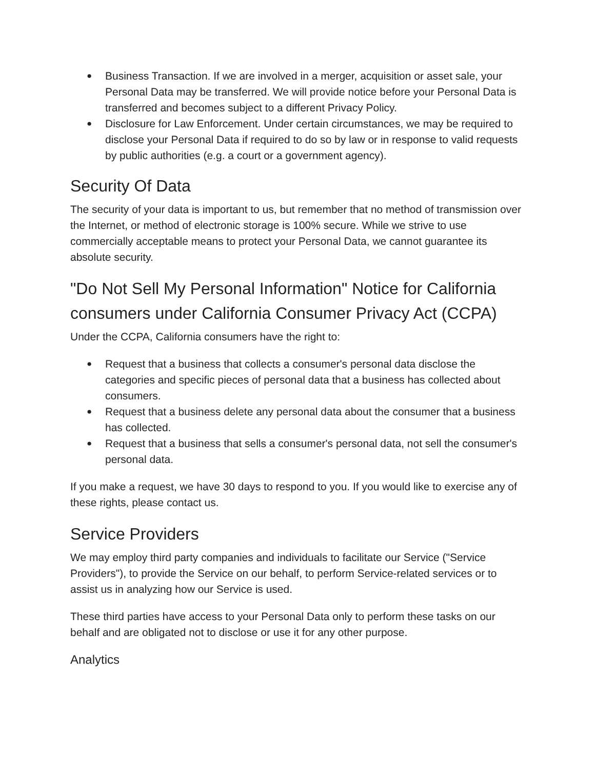● Business Transaction. If we are involved in a merger, acquisition or asset sale, your Personal Data may be transferred. We will provide notice before your Personal Data is transferred and becomes subject to a different Privacy Policy.
● Disclosure for Law Enforcement. Under certain circumstances, we may be required to disclose your Personal Data if required to do so by law or in response to valid requests by public authorities (e.g. a court or a government agency).
Security Of Data
The security of your data is important to us, but remember that no method of transmission over the Internet, or method of electronic storage is 100% secure. While we strive to use commercially acceptable means to protect your Personal Data, we cannot guarantee its absolute security.
"Do Not Sell My Personal Information" Notice for California consumers under California Consumer Privacy Act (CCPA)
Under the CCPA, California consumers have the right to:
● Request that a business that collects a consumer's personal data disclose the categories and specific pieces of personal data that a business has collected about consumers.
● Request that a business delete any personal data about the consumer that a business has collected.
● Request that a business that sells a consumer's personal data, not sell the consumer's personal data.
If you make a request, we have 30 days to respond to you. If you would like to exercise any of these rights, please contact us.
Service Providers
We may employ third party companies and individuals to facilitate our Service ("Service Providers"), to provide the Service on our behalf, to perform Service-related services or to assist us in analyzing how our Service is used.
These third parties have access to your Personal Data only to perform these tasks on our behalf and are obligated not to disclose or use it for any other purpose.
Analytics